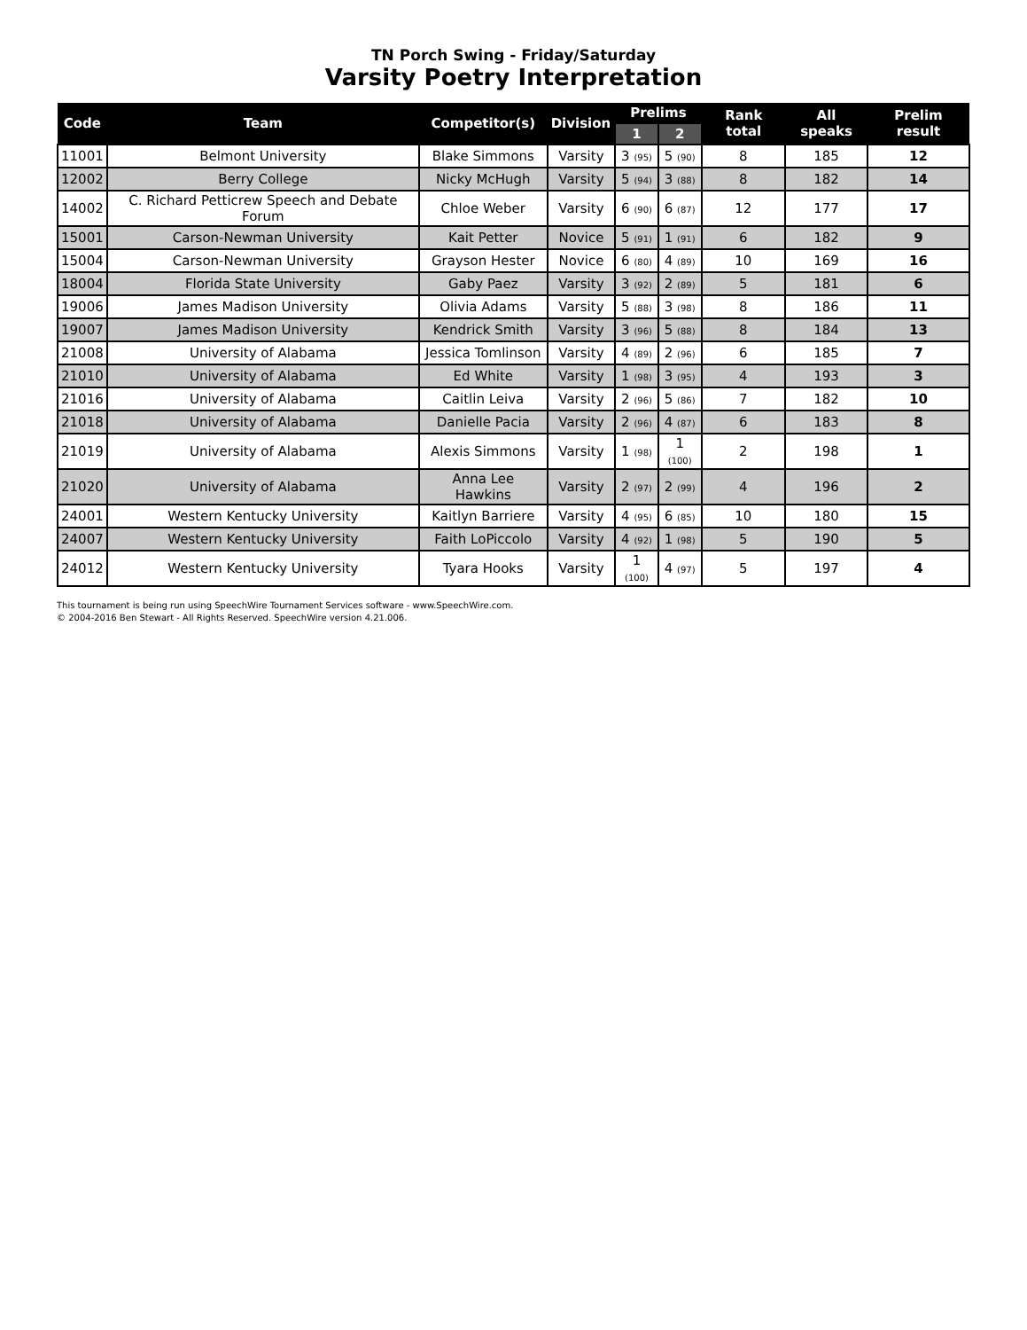TN Porch Swing - Friday/Saturday
Varsity Poetry Interpretation
| Code | Team | Competitor(s) | Division | Prelims | | Rank total | All speaks | Prelim result |
| --- | --- | --- | --- | --- | --- | --- | --- | --- |
| | | | | 1 | 2 | | | |
| 11001 | Belmont University | Blake Simmons | Varsity | 3 (95) | 5 (90) | 8 | 185 | 12 |
| 12002 | Berry College | Nicky McHugh | Varsity | 5 (94) | 3 (88) | 8 | 182 | 14 |
| 14002 | C. Richard Petticrew Speech and Debate Forum | Chloe Weber | Varsity | 6 (90) | 6 (87) | 12 | 177 | 17 |
| 15001 | Carson-Newman University | Kait Petter | Novice | 5 (91) | 1 (91) | 6 | 182 | 9 |
| 15004 | Carson-Newman University | Grayson Hester | Novice | 6 (80) | 4 (89) | 10 | 169 | 16 |
| 18004 | Florida State University | Gaby Paez | Varsity | 3 (92) | 2 (89) | 5 | 181 | 6 |
| 19006 | James Madison University | Olivia Adams | Varsity | 5 (88) | 3 (98) | 8 | 186 | 11 |
| 19007 | James Madison University | Kendrick Smith | Varsity | 3 (96) | 5 (88) | 8 | 184 | 13 |
| 21008 | University of Alabama | Jessica Tomlinson | Varsity | 4 (89) | 2 (96) | 6 | 185 | 7 |
| 21010 | University of Alabama | Ed White | Varsity | 1 (98) | 3 (95) | 4 | 193 | 3 |
| 21016 | University of Alabama | Caitlin Leiva | Varsity | 2 (96) | 5 (86) | 7 | 182 | 10 |
| 21018 | University of Alabama | Danielle Pacia | Varsity | 2 (96) | 4 (87) | 6 | 183 | 8 |
| 21019 | University of Alabama | Alexis Simmons | Varsity | 1 (98) | 1 (100) | 2 | 198 | 1 |
| 21020 | University of Alabama | Anna Lee Hawkins | Varsity | 2 (97) | 2 (99) | 4 | 196 | 2 |
| 24001 | Western Kentucky University | Kaitlyn Barriere | Varsity | 4 (95) | 6 (85) | 10 | 180 | 15 |
| 24007 | Western Kentucky University | Faith LoPiccolo | Varsity | 4 (92) | 1 (98) | 5 | 190 | 5 |
| 24012 | Western Kentucky University | Tyara Hooks | Varsity | 1 (100) | 4 (97) | 5 | 197 | 4 |
This tournament is being run using SpeechWire Tournament Services software - www.SpeechWire.com.
© 2004-2016 Ben Stewart - All Rights Reserved. SpeechWire version 4.21.006.